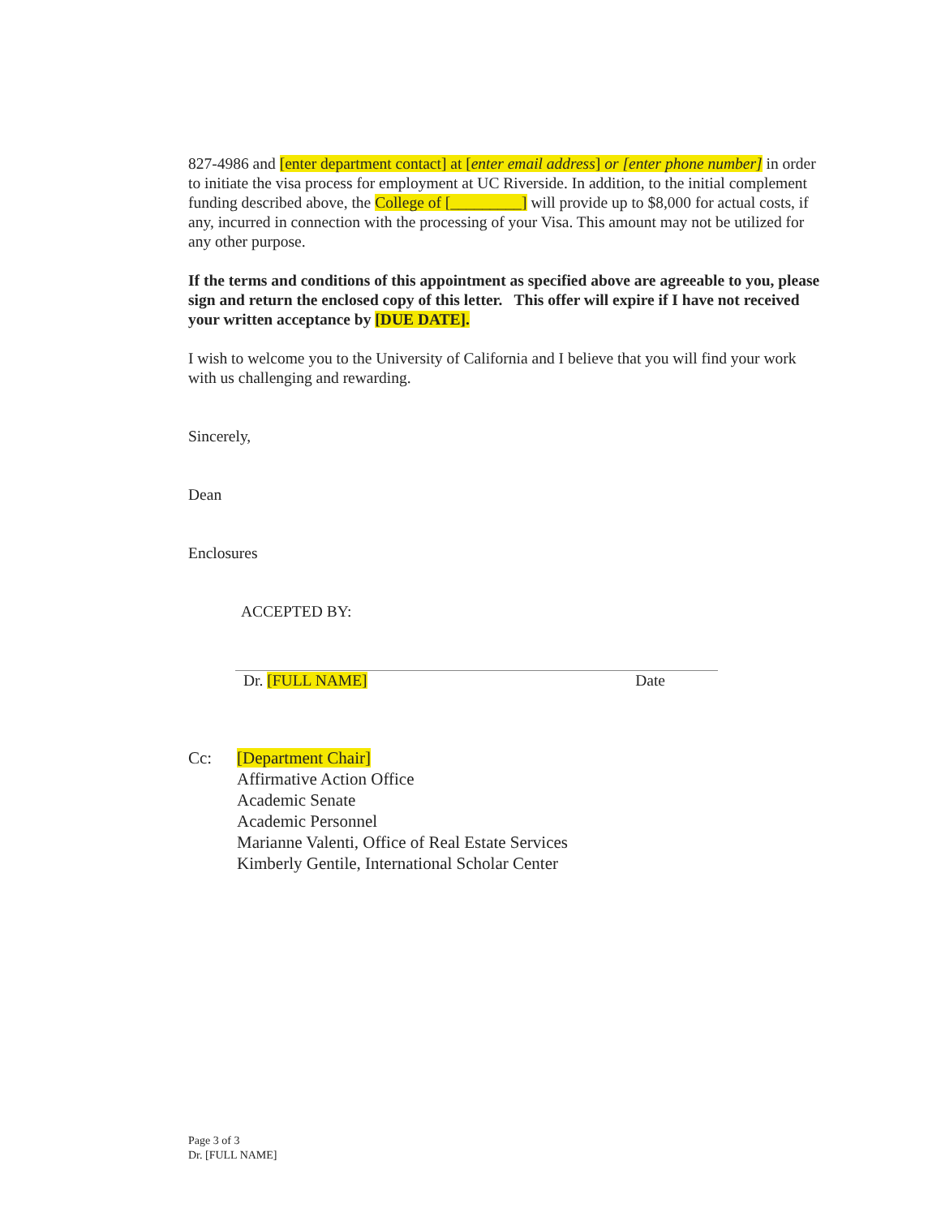827-4986 and [enter department contact] at [enter email address] or [enter phone number] in order to initiate the visa process for employment at UC Riverside. In addition, to the initial complement funding described above, the College of [_________] will provide up to $8,000 for actual costs, if any, incurred in connection with the processing of your Visa. This amount may not be utilized for any other purpose.
If the terms and conditions of this appointment as specified above are agreeable to you, please sign and return the enclosed copy of this letter. This offer will expire if I have not received your written acceptance by [DUE DATE].
I wish to welcome you to the University of California and I believe that you will find your work with us challenging and rewarding.
Sincerely,
Dean
Enclosures
ACCEPTED BY:
Dr. [FULL NAME] Date
Cc: [Department Chair]
Affirmative Action Office
Academic Senate
Academic Personnel
Marianne Valenti, Office of Real Estate Services
Kimberly Gentile, International Scholar Center
Page 3 of 3
Dr. [FULL NAME]